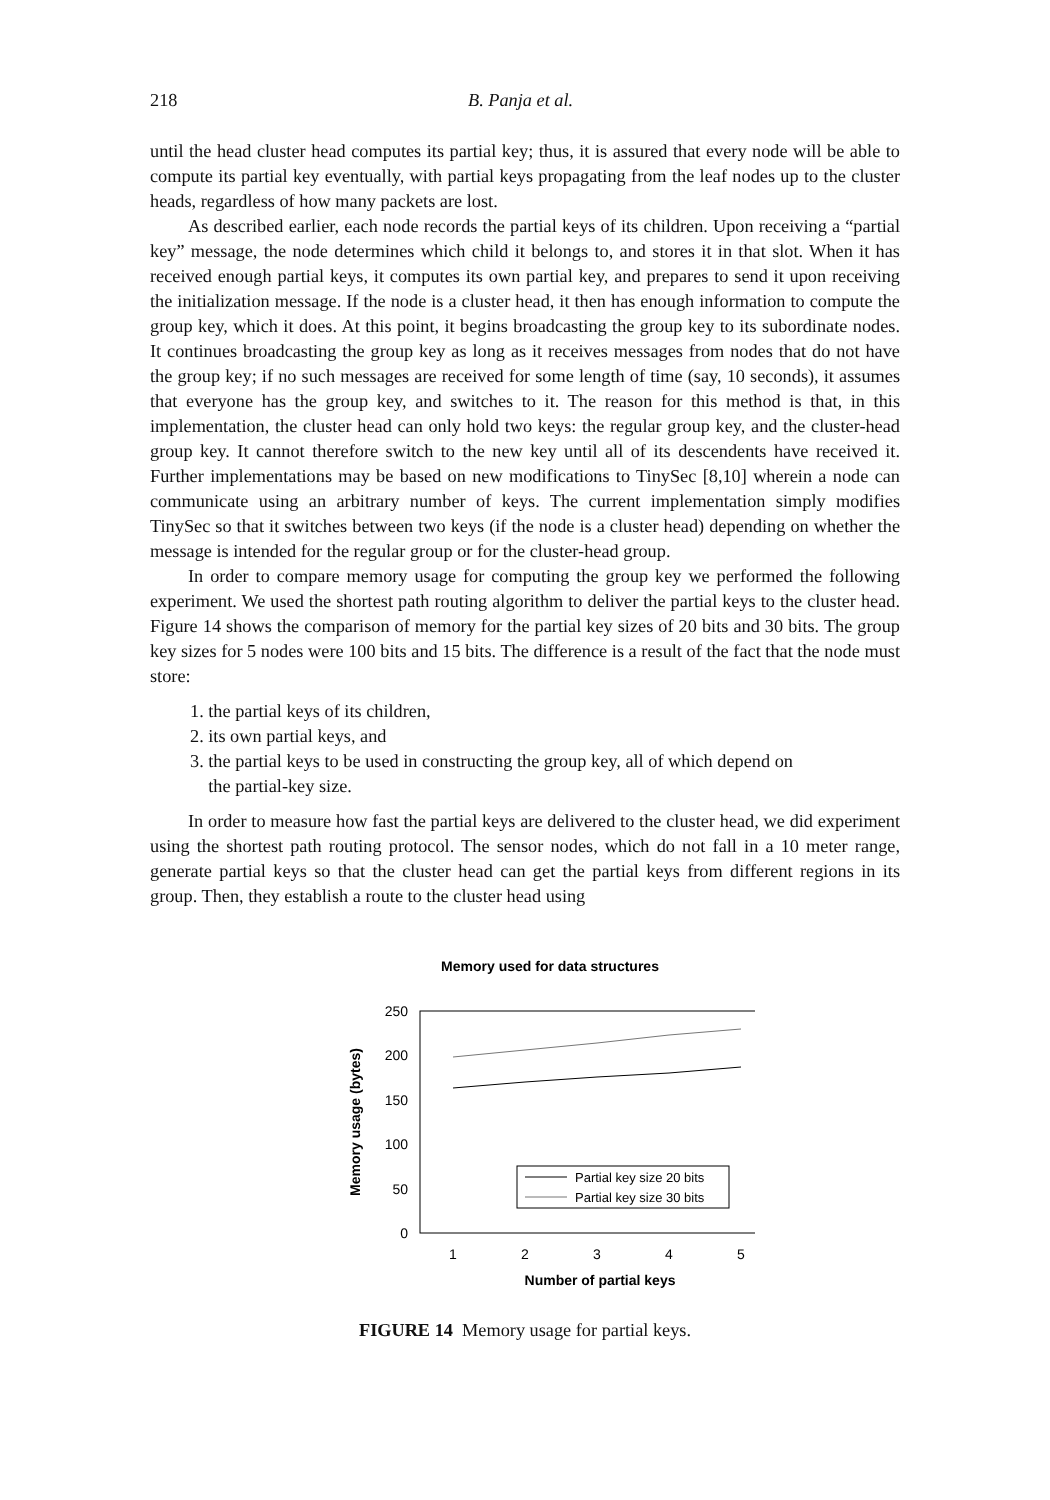218 B. Panja et al.
until the head cluster head computes its partial key; thus, it is assured that every node will be able to compute its partial key eventually, with partial keys propagating from the leaf nodes up to the cluster heads, regardless of how many packets are lost.
As described earlier, each node records the partial keys of its children. Upon receiving a “partial key” message, the node determines which child it belongs to, and stores it in that slot. When it has received enough partial keys, it computes its own partial key, and prepares to send it upon receiving the initialization message. If the node is a cluster head, it then has enough information to compute the group key, which it does. At this point, it begins broadcasting the group key to its subordinate nodes. It continues broadcasting the group key as long as it receives messages from nodes that do not have the group key; if no such messages are received for some length of time (say, 10 seconds), it assumes that everyone has the group key, and switches to it. The reason for this method is that, in this implementation, the cluster head can only hold two keys: the regular group key, and the cluster-head group key. It cannot therefore switch to the new key until all of its descendents have received it. Further implementations may be based on new modifications to TinySec [8,10] wherein a node can communicate using an arbitrary number of keys. The current implementation simply modifies TinySec so that it switches between two keys (if the node is a cluster head) depending on whether the message is intended for the regular group or for the cluster-head group.
In order to compare memory usage for computing the group key we performed the following experiment. We used the shortest path routing algorithm to deliver the partial keys to the cluster head. Figure 14 shows the comparison of memory for the partial key sizes of 20 bits and 30 bits. The group key sizes for 5 nodes were 100 bits and 15 bits. The difference is a result of the fact that the node must store:
1. the partial keys of its children,
2. its own partial keys, and
3. the partial keys to be used in constructing the group key, all of which depend on
the partial-key size.
In order to measure how fast the partial keys are delivered to the cluster head, we did experiment using the shortest path routing protocol. The sensor nodes, which do not fall in a 10 meter range, generate partial keys so that the cluster head can get the partial keys from different regions in its group. Then, they establish a route to the cluster head using
Memory used for data structures
250
200
150
100
50
0
1
2
3
4
5
Number of partial keys
Memory usage (bytes)
Partial key size 20 bits
Partial key size 30 bits
FIGURE 14 Memory usage for partial keys.